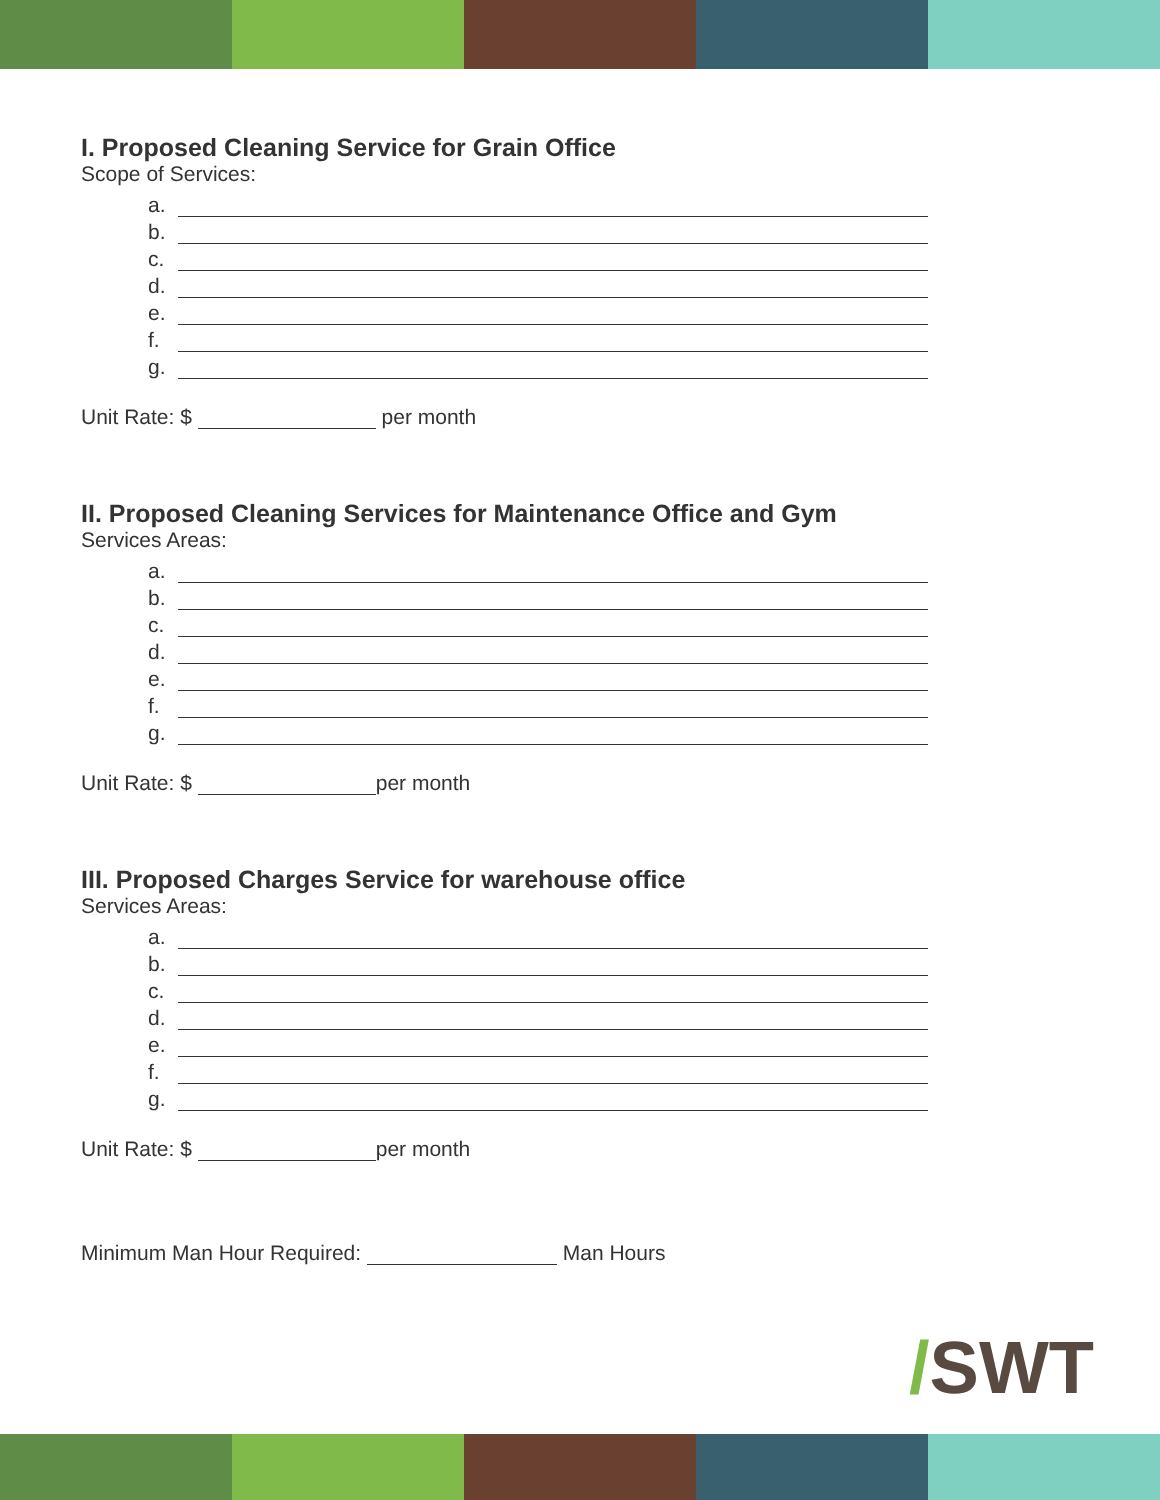I. Proposed Cleaning Service for Grain Office
Scope of Services:
a.
b.
c.
d.
e.
f.
g.
Unit Rate: $ per month
II. Proposed Cleaning Services for Maintenance Office and Gym
Services Areas:
a.
b.
c.
d.
e.
f.
g.
Unit Rate: $ per month
III. Proposed Charges Service for warehouse office
Services Areas:
a.
b.
c.
d.
e.
f.
g.
Unit Rate: $ per month
Minimum Man Hour Required: Man Hours
/SWT